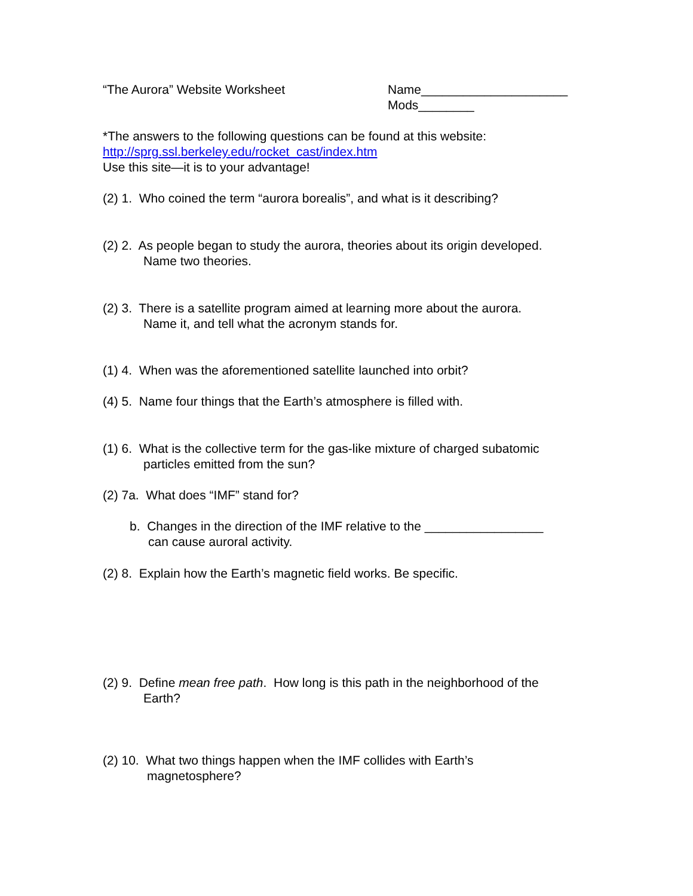“The Aurora” Website Worksheet Name_____________________
Mods________
*The answers to the following questions can be found at this website:
http://sprg.ssl.berkeley.edu/rocket_cast/index.htm
Use this site—it is to your advantage!
(2) 1. Who coined the term “aurora borealis”, and what is it describing?
(2) 2. As people began to study the aurora, theories about its origin developed.
Name two theories.
(2) 3. There is a satellite program aimed at learning more about the aurora.
Name it, and tell what the acronym stands for.
(1) 4. When was the aforementioned satellite launched into orbit?
(4) 5. Name four things that the Earth’s atmosphere is filled with.
(1) 6. What is the collective term for the gas-like mixture of charged subatomic
particles emitted from the sun?
(2) 7a. What does “IMF” stand for?
b. Changes in the direction of the IMF relative to the _________________
can cause auroral activity.
(2) 8. Explain how the Earth’s magnetic field works. Be specific.
(2) 9. Define mean free path. How long is this path in the neighborhood of the
Earth?
(2) 10. What two things happen when the IMF collides with Earth’s
magnetosphere?